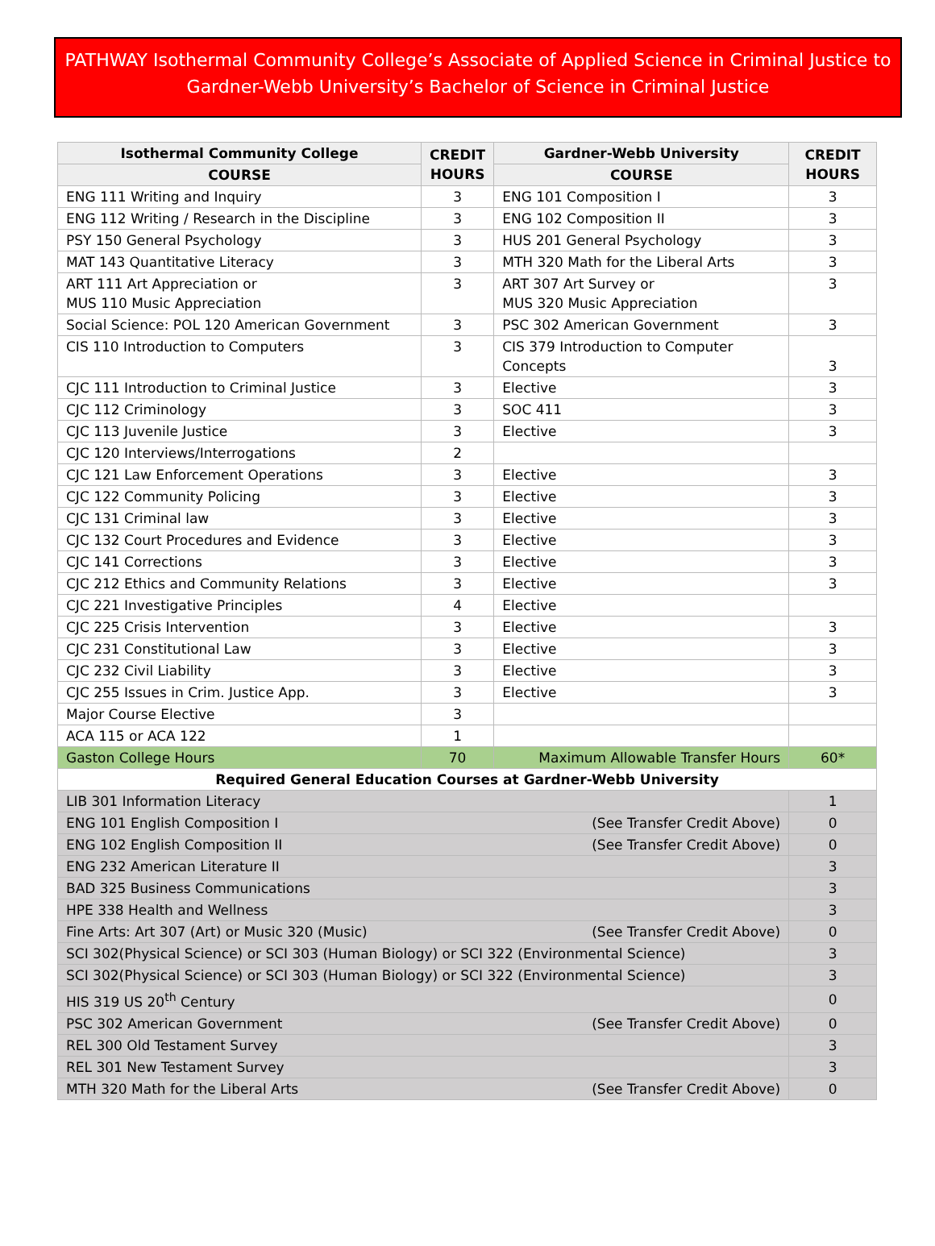PATHWAY Isothermal Community College’s Associate of Applied Science in Criminal Justice to
Gardner-Webb University’s Bachelor of Science in Criminal Justice
| Isothermal Community College | CREDIT HOURS | Gardner-Webb University | CREDIT HOURS |
| --- | --- | --- | --- |
| COURSE | | COURSE | |
| ENG 111 Writing and Inquiry | 3 | ENG 101 Composition I | 3 |
| ENG 112 Writing / Research in the Discipline | 3 | ENG 102 Composition II | 3 |
| PSY 150 General Psychology | 3 | HUS 201 General Psychology | 3 |
| MAT 143 Quantitative Literacy | 3 | MTH 320 Math for the Liberal Arts | 3 |
| ART 111 Art Appreciation or MUS 110 Music Appreciation | 3 | ART 307 Art Survey or MUS 320 Music Appreciation | 3 |
| Social Science: POL 120 American Government | 3 | PSC 302 American Government | 3 |
| CIS 110 Introduction to Computers | 3 | CIS 379 Introduction to Computer Concepts | 3 |
| CJC 111 Introduction to Criminal Justice | 3 | Elective | 3 |
| CJC 112 Criminology | 3 | SOC 411 | 3 |
| CJC 113 Juvenile Justice | 3 | Elective | 3 |
| CJC 120 Interviews/Interrogations | 2 | | |
| CJC 121 Law Enforcement Operations | 3 | Elective | 3 |
| CJC 122 Community Policing | 3 | Elective | 3 |
| CJC 131 Criminal law | 3 | Elective | 3 |
| CJC 132 Court Procedures and Evidence | 3 | Elective | 3 |
| CJC 141 Corrections | 3 | Elective | 3 |
| CJC 212 Ethics and Community Relations | 3 | Elective | 3 |
| CJC 221 Investigative Principles | 4 | Elective | |
| CJC 225 Crisis Intervention | 3 | Elective | 3 |
| CJC 231 Constitutional Law | 3 | Elective | 3 |
| CJC 232 Civil Liability | 3 | Elective | 3 |
| CJC 255 Issues in Crim. Justice App. | 3 | Elective | 3 |
| Major Course Elective | 3 | | |
| ACA 115 or ACA 122 | 1 | | |
| Gaston College Hours | 70 | Maximum Allowable Transfer Hours | 60* |
| Required General Education Courses at Gardner-Webb University | | | |
| LIB 301 Information Literacy | | | 1 |
| ENG 101 English Composition I (See Transfer Credit Above) | | | 0 |
| ENG 102 English Composition II (See Transfer Credit Above) | | | 0 |
| ENG 232 American Literature II | | | 3 |
| BAD 325 Business Communications | | | 3 |
| HPE 338 Health and Wellness | | | 3 |
| Fine Arts: Art 307 (Art) or Music 320 (Music) (See Transfer Credit Above) | | | 0 |
| SCI 302(Physical Science) or SCI 303 (Human Biology) or SCI 322 (Environmental Science) | | | 3 |
| SCI 302(Physical Science) or SCI 303 (Human Biology) or SCI 322 (Environmental Science) | | | 3 |
| HIS 319 US 20<sup>th</sup> Century | | | 0 |
| PSC 302 American Government (See Transfer Credit Above) | | | 0 |
| REL 300 Old Testament Survey | | | 3 |
| REL 301 New Testament Survey | | | 3 |
| MTH 320 Math for the Liberal Arts (See Transfer Credit Above) | | | 0 |